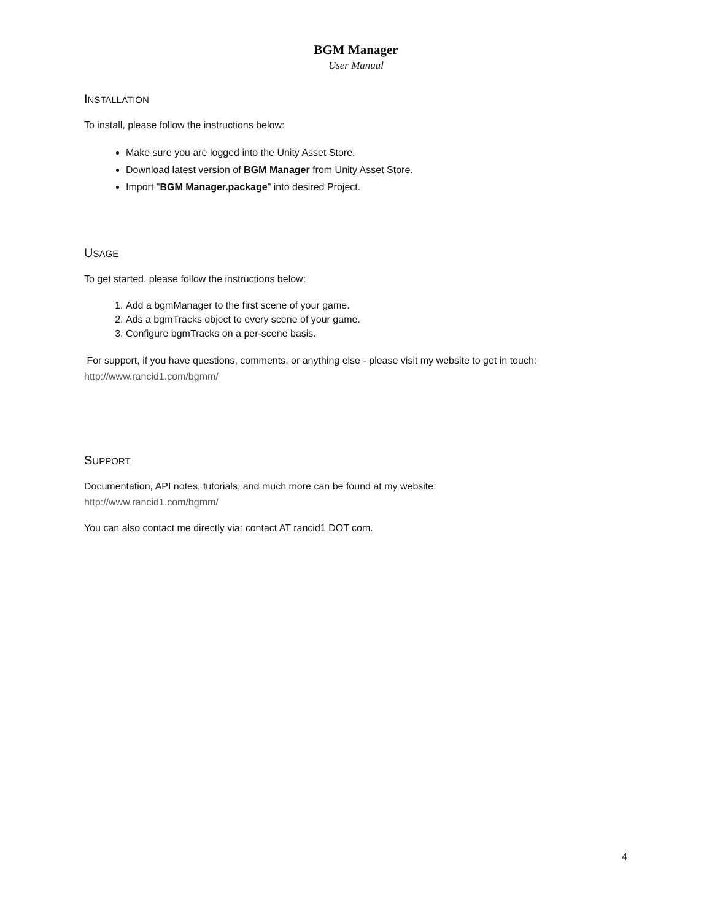BGM Manager
User Manual
INSTALLATION
To install, please follow the instructions below:
Make sure you are logged into the Unity Asset Store.
Download latest version of BGM Manager from Unity Asset Store.
Import "BGM Manager.package" into desired Project.
USAGE
To get started, please follow the instructions below:
1. Add a bgmManager to the first scene of your game.
2. Ads a bgmTracks object to every scene of your game.
3. Configure bgmTracks on a per-scene basis.
For support, if you have questions, comments, or anything else - please visit my website to get in touch:
http://www.rancid1.com/bgmm/
SUPPORT
Documentation, API notes, tutorials, and much more can be found at my website:
http://www.rancid1.com/bgmm/
You can also contact me directly via: contact AT rancid1 DOT com.
4